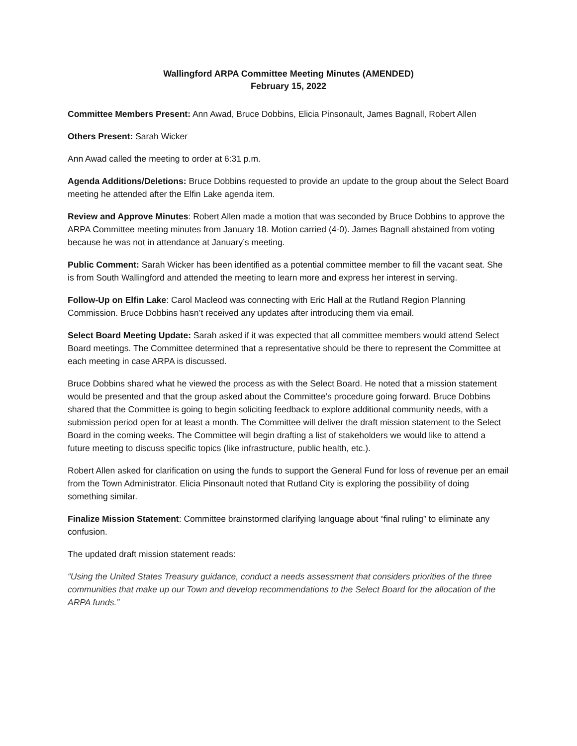Wallingford ARPA Committee Meeting Minutes (AMENDED)
February 15, 2022
Committee Members Present: Ann Awad, Bruce Dobbins, Elicia Pinsonault, James Bagnall, Robert Allen
Others Present: Sarah Wicker
Ann Awad called the meeting to order at 6:31 p.m.
Agenda Additions/Deletions: Bruce Dobbins requested to provide an update to the group about the Select Board meeting he attended after the Elfin Lake agenda item.
Review and Approve Minutes: Robert Allen made a motion that was seconded by Bruce Dobbins to approve the ARPA Committee meeting minutes from January 18. Motion carried (4-0). James Bagnall abstained from voting because he was not in attendance at January’s meeting.
Public Comment: Sarah Wicker has been identified as a potential committee member to fill the vacant seat. She is from South Wallingford and attended the meeting to learn more and express her interest in serving.
Follow-Up on Elfin Lake: Carol Macleod was connecting with Eric Hall at the Rutland Region Planning Commission. Bruce Dobbins hasn’t received any updates after introducing them via email.
Select Board Meeting Update: Sarah asked if it was expected that all committee members would attend Select Board meetings. The Committee determined that a representative should be there to represent the Committee at each meeting in case ARPA is discussed.
Bruce Dobbins shared what he viewed the process as with the Select Board. He noted that a mission statement would be presented and that the group asked about the Committee’s procedure going forward. Bruce Dobbins shared that the Committee is going to begin soliciting feedback to explore additional community needs, with a submission period open for at least a month. The Committee will deliver the draft mission statement to the Select Board in the coming weeks. The Committee will begin drafting a list of stakeholders we would like to attend a future meeting to discuss specific topics (like infrastructure, public health, etc.).
Robert Allen asked for clarification on using the funds to support the General Fund for loss of revenue per an email from the Town Administrator. Elicia Pinsonault noted that Rutland City is exploring the possibility of doing something similar.
Finalize Mission Statement: Committee brainstormed clarifying language about “final ruling” to eliminate any confusion.
The updated draft mission statement reads:
“Using the United States Treasury guidance, conduct a needs assessment that considers priorities of the three communities that make up our Town and develop recommendations to the Select Board for the allocation of the ARPA funds.”